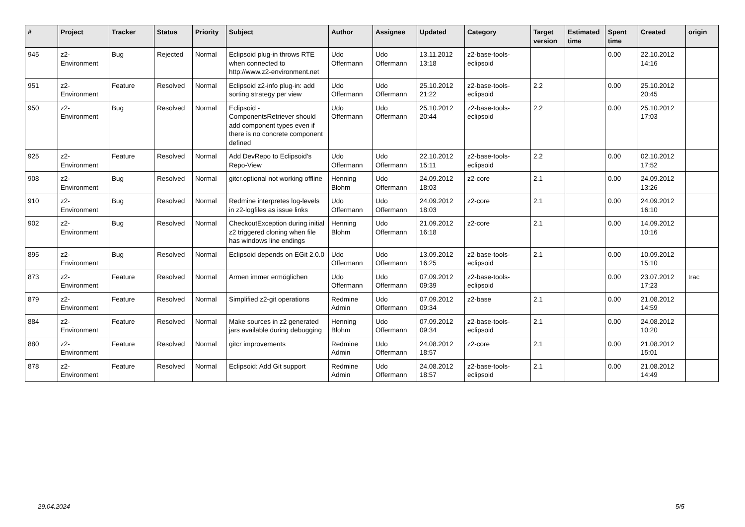| # | Project | Tracker | Status | Priority | Subject | Author | Assignee | Updated | Category | Target version | Estimated time | Spent time | Created | origin |
| --- | --- | --- | --- | --- | --- | --- | --- | --- | --- | --- | --- | --- | --- | --- |
| 945 | z2-Environment | Bug | Rejected | Normal | Eclipsoid plug-in throws RTE when connected to http://www.z2-environment.net | Udo Offermann | Udo Offermann | 13.11.2012 13:18 | z2-base-tools-eclipsoid | | | 0.00 | 22.10.2012 14:16 | |
| 951 | z2-Environment | Feature | Resolved | Normal | Eclipsoid z2-info plug-in: add sorting strategy per view | Udo Offermann | Udo Offermann | 25.10.2012 21:22 | z2-base-tools-eclipsoid | 2.2 | | 0.00 | 25.10.2012 20:45 | |
| 950 | z2-Environment | Bug | Resolved | Normal | Eclipsoid - ComponentsRetriever should add component types even if there is no concrete component defined | Udo Offermann | Udo Offermann | 25.10.2012 20:44 | z2-base-tools-eclipsoid | 2.2 | | 0.00 | 25.10.2012 17:03 | |
| 925 | z2-Environment | Feature | Resolved | Normal | Add DevRepo to Eclipsoid's Repo-View | Udo Offermann | Udo Offermann | 22.10.2012 15:11 | z2-base-tools-eclipsoid | 2.2 | | 0.00 | 02.10.2012 17:52 | |
| 908 | z2-Environment | Bug | Resolved | Normal | gitcr.optional not working offline | Henning Blohm | Udo Offermann | 24.09.2012 18:03 | z2-core | 2.1 | | 0.00 | 24.09.2012 13:26 | |
| 910 | z2-Environment | Bug | Resolved | Normal | Redmine interpretes log-levels in z2-logfiles as issue links | Udo Offermann | Udo Offermann | 24.09.2012 18:03 | z2-core | 2.1 | | 0.00 | 24.09.2012 16:10 | |
| 902 | z2-Environment | Bug | Resolved | Normal | CheckoutException during initial z2 triggered cloning when file has windows line endings | Henning Blohm | Udo Offermann | 21.09.2012 16:18 | z2-core | 2.1 | | 0.00 | 14.09.2012 10:16 | |
| 895 | z2-Environment | Bug | Resolved | Normal | Eclipsoid depends on EGit 2.0.0 | Udo Offermann | Udo Offermann | 13.09.2012 16:25 | z2-base-tools-eclipsoid | 2.1 | | 0.00 | 10.09.2012 15:10 | |
| 873 | z2-Environment | Feature | Resolved | Normal | Armen immer ermöglichen | Udo Offermann | Udo Offermann | 07.09.2012 09:39 | z2-base-tools-eclipsoid | | | 0.00 | 23.07.2012 17:23 | trac |
| 879 | z2-Environment | Feature | Resolved | Normal | Simplified z2-git operations | Redmine Admin | Udo Offermann | 07.09.2012 09:34 | z2-base | 2.1 | | 0.00 | 21.08.2012 14:59 | |
| 884 | z2-Environment | Feature | Resolved | Normal | Make sources in z2 generated jars available during debugging | Henning Blohm | Udo Offermann | 07.09.2012 09:34 | z2-base-tools-eclipsoid | 2.1 | | 0.00 | 24.08.2012 10:20 | |
| 880 | z2-Environment | Feature | Resolved | Normal | gitcr improvements | Redmine Admin | Udo Offermann | 24.08.2012 18:57 | z2-core | 2.1 | | 0.00 | 21.08.2012 15:01 | |
| 878 | z2-Environment | Feature | Resolved | Normal | Eclipsoid: Add Git support | Redmine Admin | Udo Offermann | 24.08.2012 18:57 | z2-base-tools-eclipsoid | 2.1 | | 0.00 | 21.08.2012 14:49 | |
29.04.2024 5/5